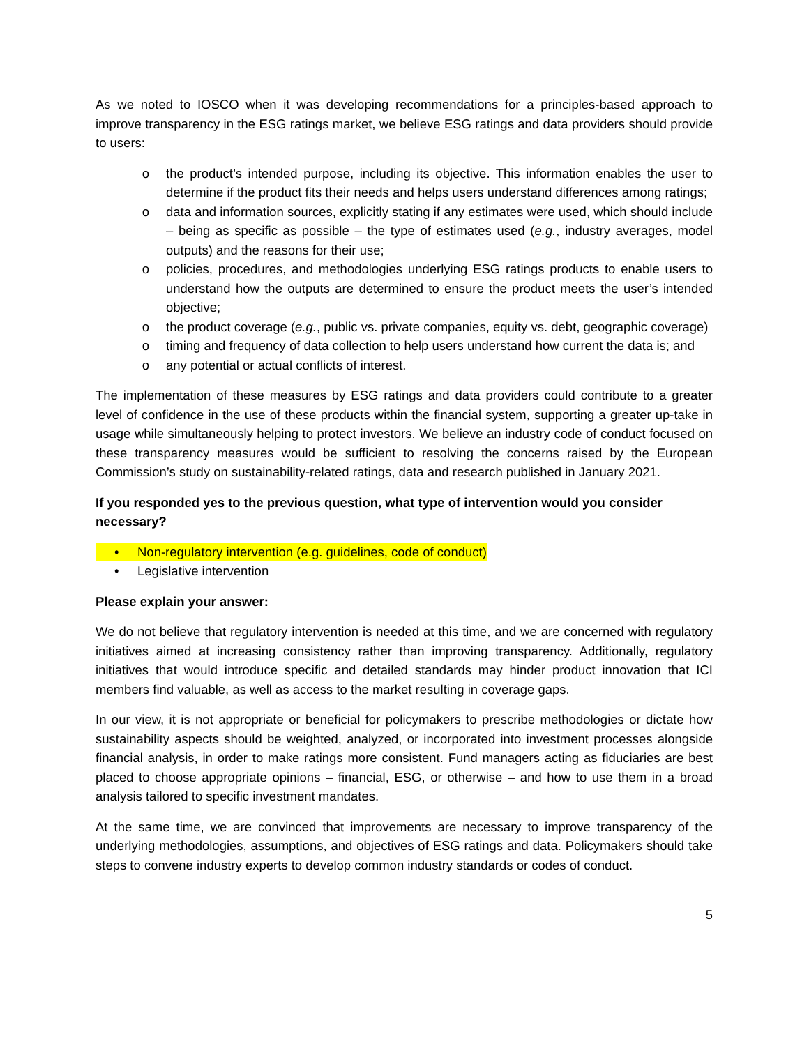As we noted to IOSCO when it was developing recommendations for a principles-based approach to improve transparency in the ESG ratings market, we believe ESG ratings and data providers should provide to users:
o the product’s intended purpose, including its objective. This information enables the user to determine if the product fits their needs and helps users understand differences among ratings;
o data and information sources, explicitly stating if any estimates were used, which should include – being as specific as possible – the type of estimates used (e.g., industry averages, model outputs) and the reasons for their use;
o policies, procedures, and methodologies underlying ESG ratings products to enable users to understand how the outputs are determined to ensure the product meets the user’s intended objective;
o the product coverage (e.g., public vs. private companies, equity vs. debt, geographic coverage)
o timing and frequency of data collection to help users understand how current the data is; and
o any potential or actual conflicts of interest.
The implementation of these measures by ESG ratings and data providers could contribute to a greater level of confidence in the use of these products within the financial system, supporting a greater up-take in usage while simultaneously helping to protect investors. We believe an industry code of conduct focused on these transparency measures would be sufficient to resolving the concerns raised by the European Commission’s study on sustainability-related ratings, data and research published in January 2021.
If you responded yes to the previous question, what type of intervention would you consider necessary?
• Non-regulatory intervention (e.g. guidelines, code of conduct)
• Legislative intervention
Please explain your answer:
We do not believe that regulatory intervention is needed at this time, and we are concerned with regulatory initiatives aimed at increasing consistency rather than improving transparency. Additionally, regulatory initiatives that would introduce specific and detailed standards may hinder product innovation that ICI members find valuable, as well as access to the market resulting in coverage gaps.
In our view, it is not appropriate or beneficial for policymakers to prescribe methodologies or dictate how sustainability aspects should be weighted, analyzed, or incorporated into investment processes alongside financial analysis, in order to make ratings more consistent. Fund managers acting as fiduciaries are best placed to choose appropriate opinions – financial, ESG, or otherwise – and how to use them in a broad analysis tailored to specific investment mandates.
At the same time, we are convinced that improvements are necessary to improve transparency of the underlying methodologies, assumptions, and objectives of ESG ratings and data. Policymakers should take steps to convene industry experts to develop common industry standards or codes of conduct.
5